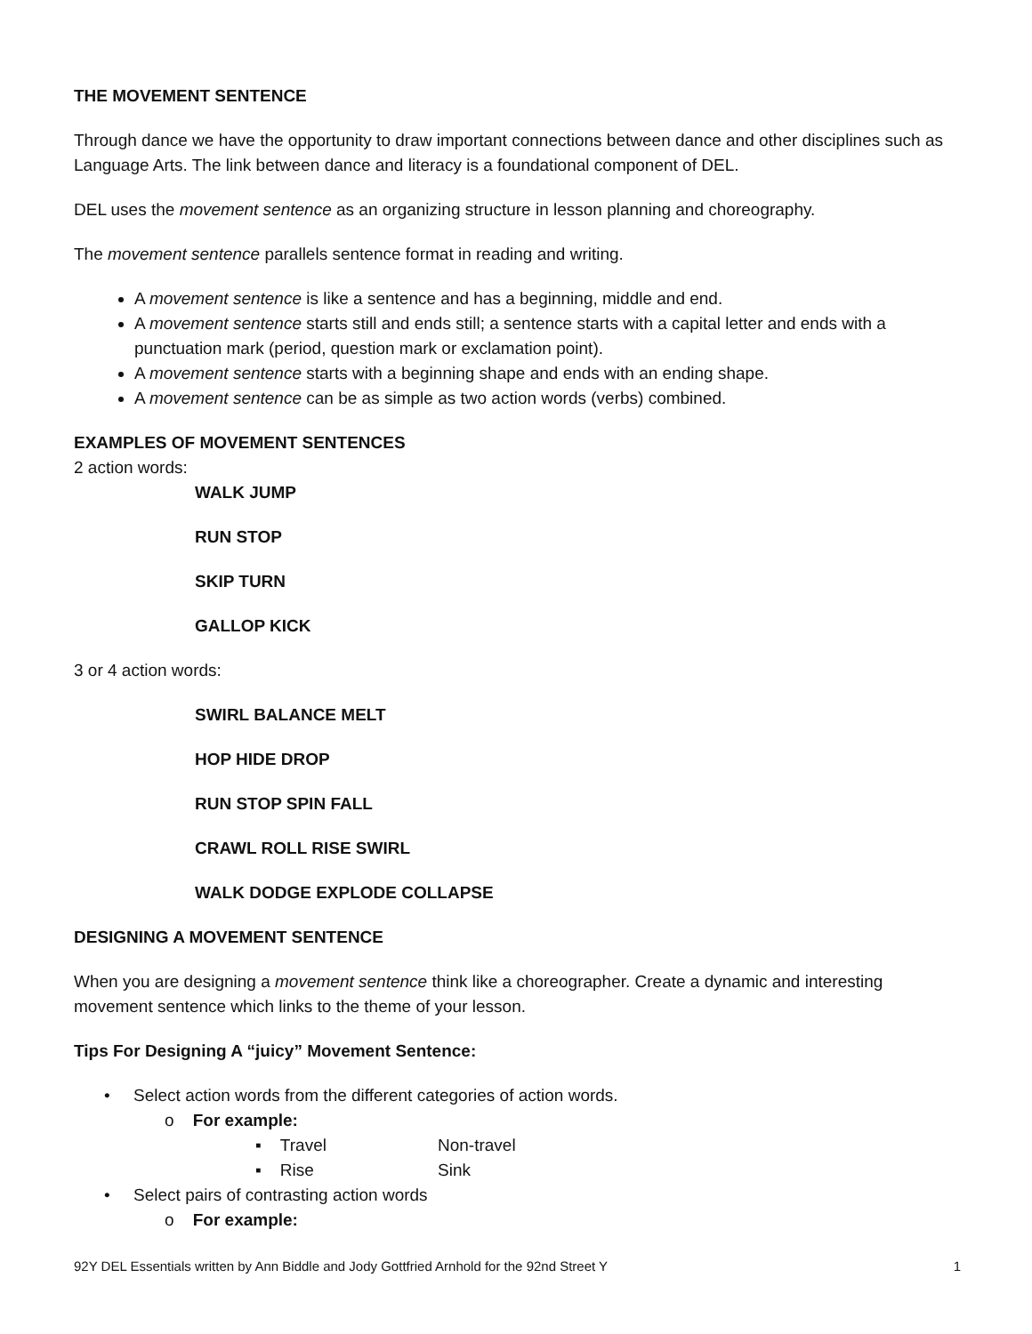THE MOVEMENT SENTENCE
Through dance we have the opportunity to draw important connections between dance and other disciplines such as Language Arts. The link between dance and literacy is a foundational component of DEL.
DEL uses the movement sentence as an organizing structure in lesson planning and choreography.
The movement sentence parallels sentence format in reading and writing.
A movement sentence is like a sentence and has a beginning, middle and end.
A movement sentence starts still and ends still; a sentence starts with a capital letter and ends with a punctuation mark (period, question mark or exclamation point).
A movement sentence starts with a beginning shape and ends with an ending shape.
A movement sentence can be as simple as two action words (verbs) combined.
EXAMPLES OF MOVEMENT SENTENCES
2 action words:
WALK JUMP
RUN STOP
SKIP TURN
GALLOP KICK
3 or 4 action words:
SWIRL BALANCE MELT
HOP HIDE DROP
RUN STOP SPIN FALL
CRAWL ROLL RISE SWIRL
WALK DODGE EXPLODE COLLAPSE
DESIGNING A MOVEMENT SENTENCE
When you are designing a movement sentence think like a choreographer. Create a dynamic and interesting movement sentence which links to the theme of your lesson.
Tips For Designing A “juicy” Movement Sentence:
• Select action words from the different categories of action words.
o For example:
▪ Travel Non-travel
▪ Rise Sink
• Select pairs of contrasting action words
o For example:
92Y DEL Essentials written by Ann Biddle and Jody Gottfried Arnhold for the 92nd Street Y 1